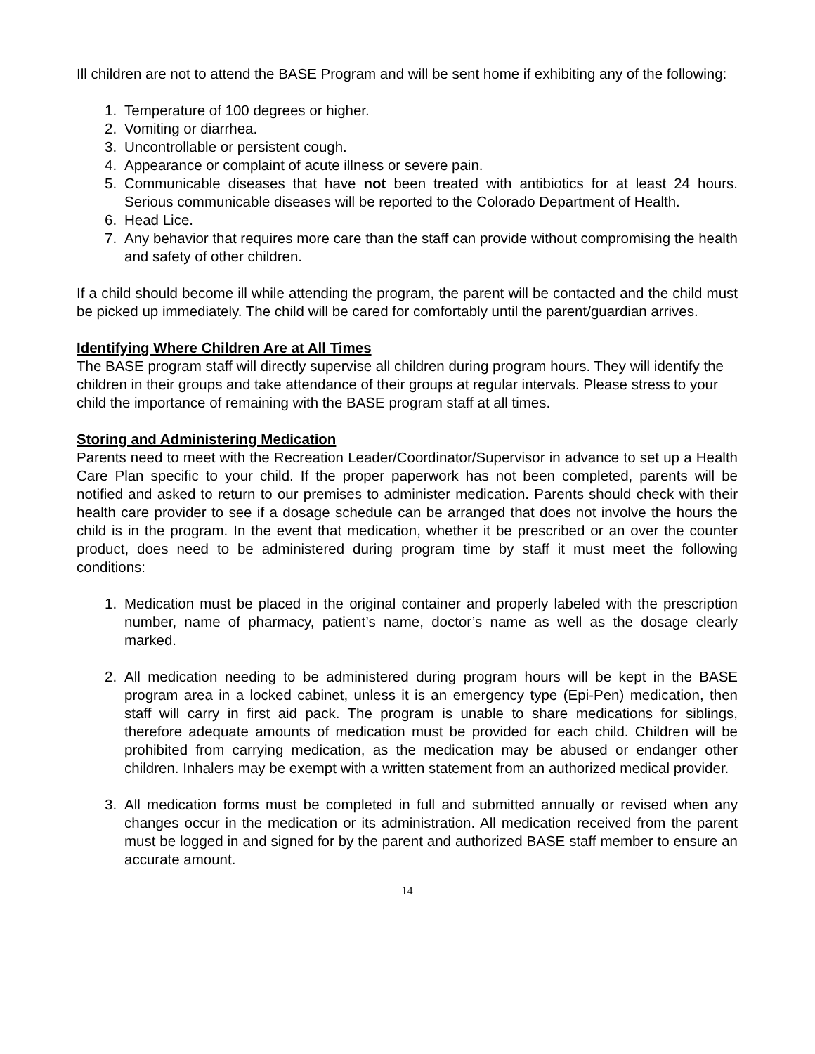Ill children are not to attend the BASE Program and will be sent home if exhibiting any of the following:
1. Temperature of 100 degrees or higher.
2. Vomiting or diarrhea.
3. Uncontrollable or persistent cough.
4. Appearance or complaint of acute illness or severe pain.
5. Communicable diseases that have not been treated with antibiotics for at least 24 hours. Serious communicable diseases will be reported to the Colorado Department of Health.
6. Head Lice.
7. Any behavior that requires more care than the staff can provide without compromising the health and safety of other children.
If a child should become ill while attending the program, the parent will be contacted and the child must be picked up immediately. The child will be cared for comfortably until the parent/guardian arrives.
Identifying Where Children Are at All Times
The BASE program staff will directly supervise all children during program hours. They will identify the children in their groups and take attendance of their groups at regular intervals. Please stress to your child the importance of remaining with the BASE program staff at all times.
Storing and Administering Medication
Parents need to meet with the Recreation Leader/Coordinator/Supervisor in advance to set up a Health Care Plan specific to your child. If the proper paperwork has not been completed, parents will be notified and asked to return to our premises to administer medication. Parents should check with their health care provider to see if a dosage schedule can be arranged that does not involve the hours the child is in the program. In the event that medication, whether it be prescribed or an over the counter product, does need to be administered during program time by staff it must meet the following conditions:
1. Medication must be placed in the original container and properly labeled with the prescription number, name of pharmacy, patient’s name, doctor’s name as well as the dosage clearly marked.
2. All medication needing to be administered during program hours will be kept in the BASE program area in a locked cabinet, unless it is an emergency type (Epi-Pen) medication, then staff will carry in first aid pack. The program is unable to share medications for siblings, therefore adequate amounts of medication must be provided for each child. Children will be prohibited from carrying medication, as the medication may be abused or endanger other children. Inhalers may be exempt with a written statement from an authorized medical provider.
3. All medication forms must be completed in full and submitted annually or revised when any changes occur in the medication or its administration. All medication received from the parent must be logged in and signed for by the parent and authorized BASE staff member to ensure an accurate amount.
14